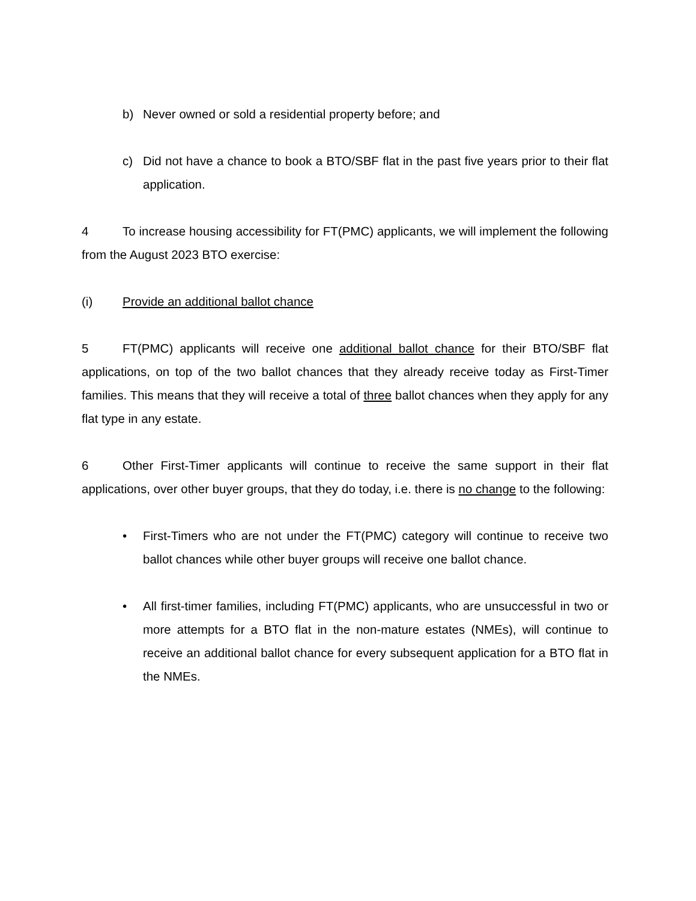b) Never owned or sold a residential property before; and
c) Did not have a chance to book a BTO/SBF flat in the past five years prior to their flat application.
4 To increase housing accessibility for FT(PMC) applicants, we will implement the following from the August 2023 BTO exercise:
(i) Provide an additional ballot chance
5 FT(PMC) applicants will receive one additional ballot chance for their BTO/SBF flat applications, on top of the two ballot chances that they already receive today as First-Timer families. This means that they will receive a total of three ballot chances when they apply for any flat type in any estate.
6 Other First-Timer applicants will continue to receive the same support in their flat applications, over other buyer groups, that they do today, i.e. there is no change to the following:
• First-Timers who are not under the FT(PMC) category will continue to receive two ballot chances while other buyer groups will receive one ballot chance.
• All first-timer families, including FT(PMC) applicants, who are unsuccessful in two or more attempts for a BTO flat in the non-mature estates (NMEs), will continue to receive an additional ballot chance for every subsequent application for a BTO flat in the NMEs.